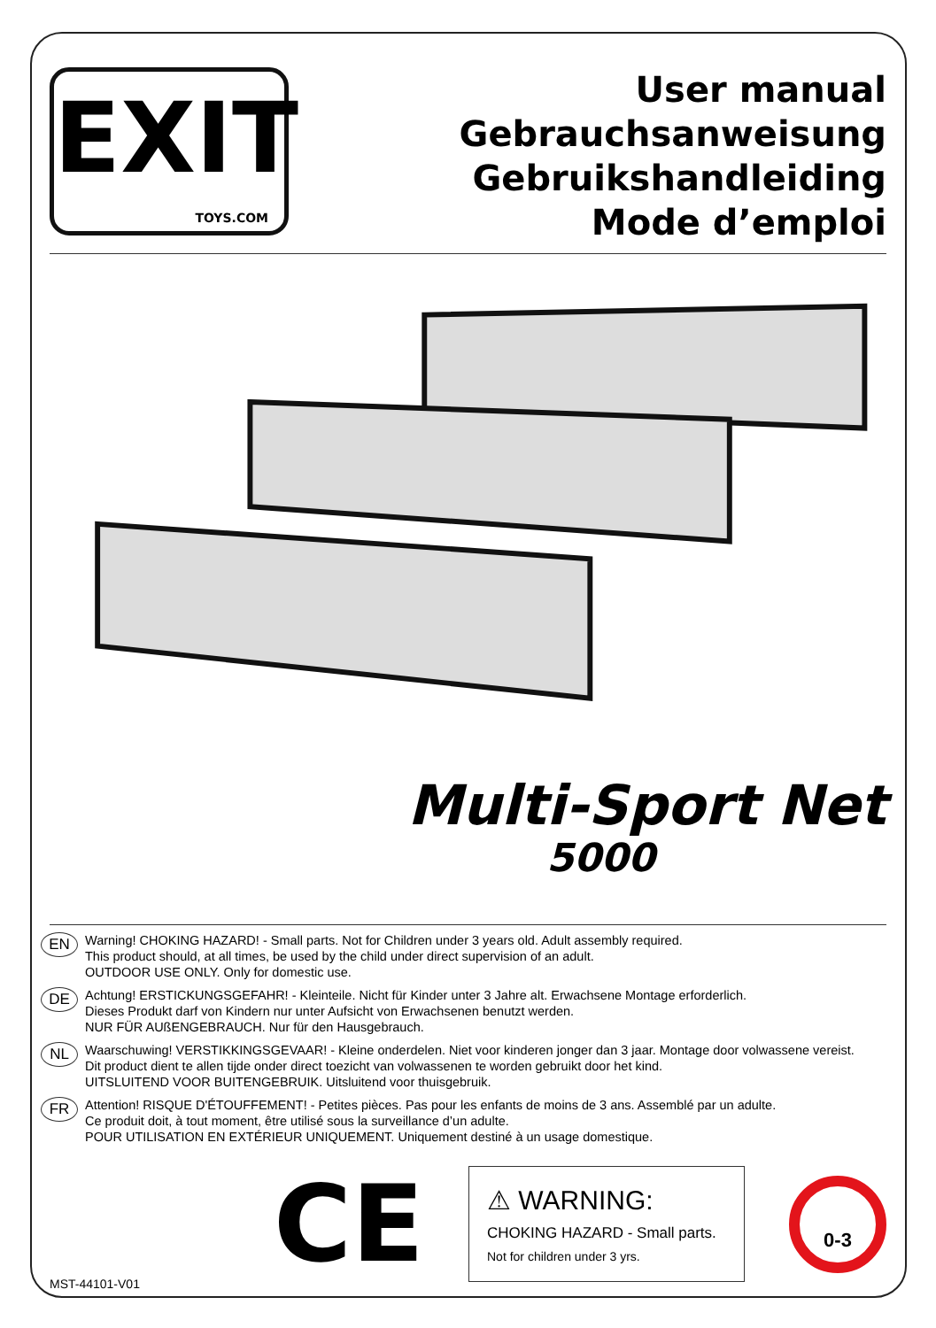EXIT
TOYS.COM
User manual
Gebrauchsanweisung
Gebruikshandleiding
Mode d’emploi
Multi-Sport Net
5000
EN
Warning! CHOKING HAZARD! - Small parts. Not for Children under 3 years old. Adult assembly required.
This product should, at all times, be used by the child under direct supervision of an adult.
OUTDOOR USE ONLY. Only for domestic use.
DE
Achtung! ERSTICKUNGSGEFAHR! - Kleinteile. Nicht für Kinder unter 3 Jahre alt. Erwachsene Montage erforderlich.
Dieses Produkt darf von Kindern nur unter Aufsicht von Erwachsenen benutzt werden.
NUR FÜR AUßENGEBRAUCH. Nur für den Hausgebrauch.
NL
Waarschuwing! VERSTIKKINGSGEVAAR! - Kleine onderdelen. Niet voor kinderen jonger dan 3 jaar. Montage door volwassene vereist.
Dit product dient te allen tijde onder direct toezicht van volwassenen te worden gebruikt door het kind.
UITSLUITEND VOOR BUITENGEBRUIK. Uitsluitend voor thuisgebruik.
FR
Attention! RISQUE D'ÉTOUFFEMENT! - Petites pièces. Pas pour les enfants de moins de 3 ans. Assemblé par un adulte.
Ce produit doit, à tout moment, être utilisé sous la surveillance d’un adulte.
POUR UTILISATION EN EXTÉRIEUR UNIQUEMENT. Uniquement destiné à un usage domestique.
CE
⚠ WARNING:
CHOKING HAZARD - Small parts.
Not for children under 3 yrs.
0-3
MST-44101-V01